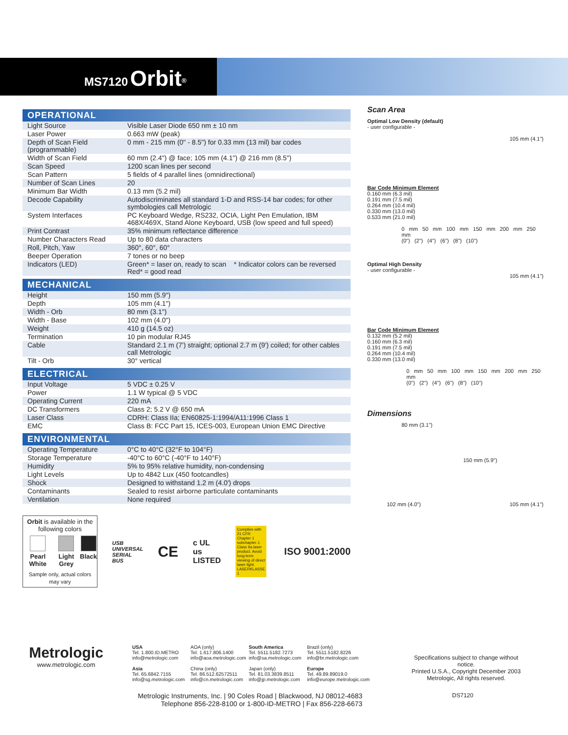MS7120 Orbit<sup>®</sup>
OPERATIONAL
| Light Source | Visible Laser Diode 650 nm ± 10 nm |
| Laser Power | 0.663 mW (peak) |
| Depth of Scan Field (programmable) | 0 mm - 215 mm (0" - 8.5") for 0.33 mm (13 mil) bar codes |
| Width of Scan Field | 60 mm (2.4") @ face; 105 mm (4.1") @ 216 mm (8.5") |
| Scan Speed | 1200 scan lines per second |
| Scan Pattern | 5 fields of 4 parallel lines (omnidirectional) |
| Number of Scan Lines | 20 |
| Minimum Bar Width | 0.13 mm (5.2 mil) |
| Decode Capability | Autodiscriminates all standard 1-D and RSS-14 bar codes; for other symbologies call Metrologic |
| System Interfaces | PC Keyboard Wedge, RS232, OCIA, Light Pen Emulation, IBM 468X/469X, Stand Alone Keyboard, USB (low speed and full speed) |
| Print Contrast | 35% minimum reflectance difference |
| Number Characters Read | Up to 80 data characters |
| Roll, Pitch, Yaw | 360°, 60°, 60° |
| Beeper Operation | 7 tones or no beep |
| Indicators (LED) | Green* = laser on, ready to scan * Indicator colors can be reversed Red* = good read |
MECHANICAL
| Height | 150 mm (5.9") |
| Depth | 105 mm (4.1") |
| Width - Orb | 80 mm (3.1") |
| Width - Base | 102 mm (4.0") |
| Weight | 410 g (14.5 oz) |
| Termination | 10 pin modular RJ45 |
| Cable | Standard 2.1 m (7') straight; optional 2.7 m (9') coiled; for other cables call Metrologic |
| Tilt - Orb | 30° vertical |
ELECTRICAL
| Input Voltage | 5 VDC ± 0.25 V |
| Power | 1.1 W typical @ 5 VDC |
| Operating Current | 220 mA |
| DC Transformers | Class 2; 5.2 V @ 650 mA |
| Laser Class | CDRH: Class IIa; EN60825-1:1994/A11:1996 Class 1 |
| EMC | Class B: FCC Part 15, ICES-003, European Union EMC Directive |
ENVIRONMENTAL
| Operating Temperature | 0°C to 40°C (32°F to 104°F) |
| Storage Temperature | -40°C to 60°C (-40°F to 140°F) |
| Humidity | 5% to 95% relative humidity, non-condensing |
| Light Levels | Up to 4842 Lux (450 footcandles) |
| Shock | Designed to withstand 1.2 m (4.0') drops |
| Contaminants | Sealed to resist airborne particulate contaminants |
| Ventilation | None required |
Orbit is available in the following colors
Pearl White
Light Grey
Black
Sample only, actual colors may vary
USB
UNIVERSAL SERIAL BUS
CE
c UL us
LISTED
Complies with 21 CFR Chapter 1 subchapter J. Class IIa laser product. Avoid long-term viewing of direct laser light. LASERKLASSE 1
ISO 9001:2000
Scan Area
Optimal Low Density (default)
- user configurable -
105 mm (4.1")
Bar Code Minimum Element
0.160 mm (6.3 mil)
0.191 mm (7.5 mil)
0.264 mm (10.4 mil)
0.330 mm (13.0 mil)
0.533 mm (21.0 mil)
0 mm 50 mm 100 mm 150 mm 200 mm 250 mm
(0") (2") (4") (6") (8") (10")
Optimal High Density
- user configurable -
105 mm (4.1")
Bar Code Minimum Element
0.132 mm (5.2 mil)
0.160 mm (6.3 mil)
0.191 mm (7.5 mil)
0.264 mm (10.4 mil)
0.330 mm (13.0 mil)
0 mm 50 mm 100 mm 150 mm 200 mm 250 mm
(0") (2") (4") (6") (8") (10")
Dimensions
80 mm (3.1")
150 mm (5.9")
102 mm (4.0") 105 mm (4.1")
Metrologic
www.metrologic.com
USA
Tel. 1.800.ID.METRO
info@metrologic.com
Asia
Tel. 65.6842.7155
info@sg.metrologic.com
AOA (only)
Tel. 1.617.806.1400
info@aoa.metrologic.com
China (only)
Tel. 86.512.62572511
info@cn.metrologic.com
South America
Tel. 5511.5182.7273
info@sa.metrologic.com
Japan (only)
Tel. 81.03.3839.8511
info@jp.metrologic.com
Brazil (only)
Tel. 5511.5182.8226
info@br.metrologic.com
Europe
Tel. 49.89.89019.0
info@europe.metrologic.com
Specifications subject to change without notice.
Printed U.S.A., Copyright December 2003
Metrologic, All rights reserved.
Metrologic Instruments, Inc. | 90 Coles Road | Blackwood, NJ 08012-4683
Telephone 856-228-8100 or 1-800-ID-METRO | Fax 856-228-6673
DS7120